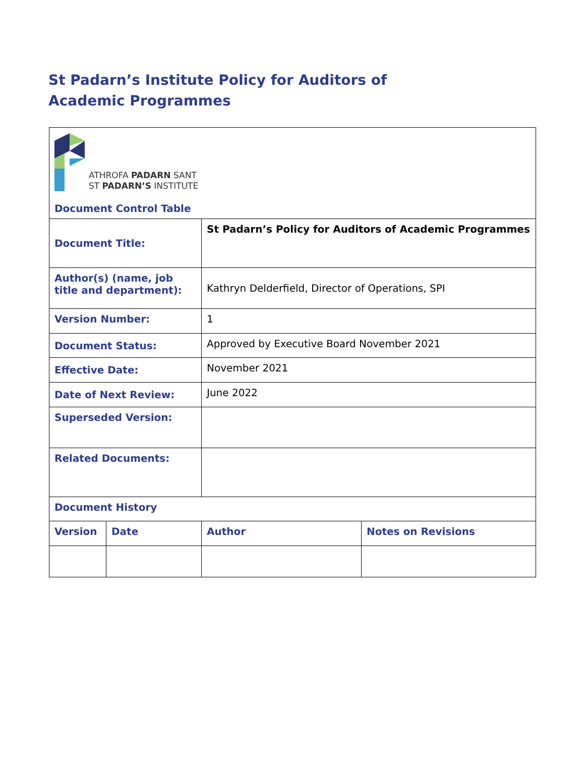St Padarn’s Institute Policy for Auditors of Academic Programmes
| ATHROFA PADARN SANT ST PADARN’S INSTITUTE Document Control Table | | | |
| Document Title: | | St Padarn’s Policy for Auditors of Academic Programmes | |
| Author(s) (name, job title and department): | | Kathryn Delderfield, Director of Operations, SPI | |
| Version Number: | | 1 | |
| Document Status: | | Approved by Executive Board November 2021 | |
| Effective Date: | | November 2021 | |
| Date of Next Review: | | June 2022 | |
| Superseded Version: | | | |
| Related Documents: | | | |
| Document History | | | |
| Version | Date | Author | Notes on Revisions |